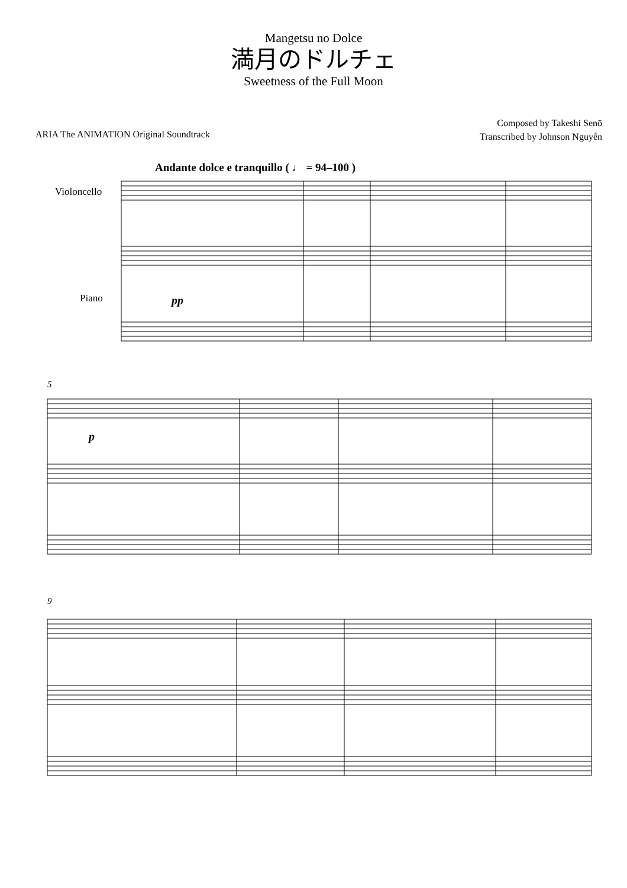Mangetsu no Dolce
満月のドルチェ
Sweetness of the Full Moon
ARIA The ANIMATION Original Soundtrack
Composed by Takeshi Senō
Transcribed by Johnson Nguyễn
Andante dolce e tranquillo ( ♩ = 94–100 )
Violoncello
Piano
pp
5
p
9